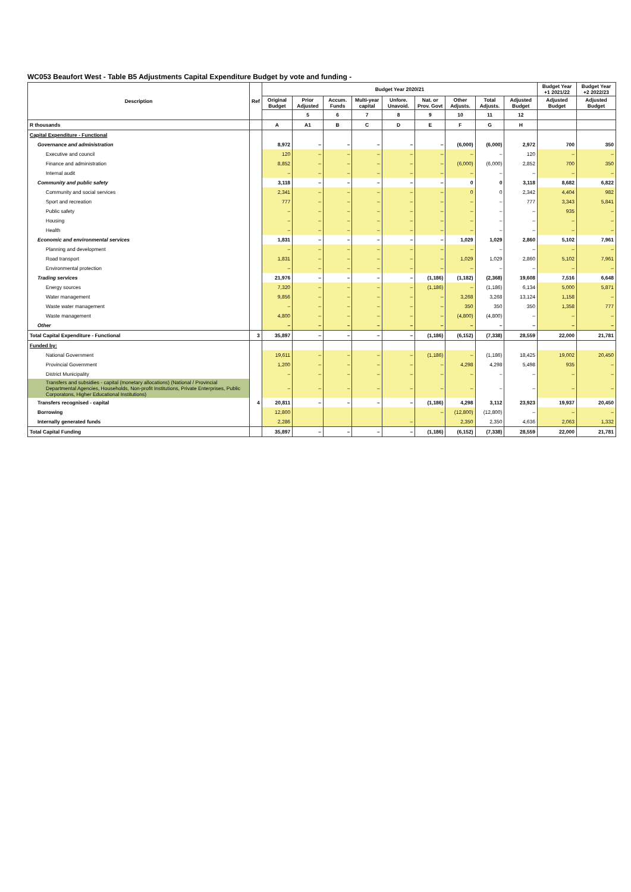WC053 Beaufort West - Table B5 Adjustments Capital Expenditure Budget by vote and funding -
| Description | Ref | Budget Year 2020/21 | | | | | | | | | Budget Year +1 2021/22 | Budget Year +2 2022/23 |
| --- | --- | --- | --- | --- | --- | --- | --- | --- | --- | --- | --- | --- |
| | | Original Budget | Prior Adjusted | Accum. Funds | Multi-year capital | Unfore. Unavoid. | Nat. or Prov. Govt | Other Adjusts. | Total Adjusts. | Adjusted Budget | Adjusted Budget | Adjusted Budget |
| | | | 5 | 6 | 7 | 8 | 9 | 10 | 11 | 12 | | |
| R thousands | | A | A1 | B | C | D | E | F | G | H | | |
| Capital Expenditure - Functional | | | | | | | | | | | | |
| Governance and administration | | 8,972 | – | – | – | – | – | (6,000) | (6,000) | 2,972 | 700 | 350 |
| Executive and council | | 120 | – | – | – | – | – | – | – | 120 | – | – |
| Finance and administration | | 8,852 | – | – | – | – | – | (6,000) | (6,000) | 2,852 | 700 | 350 |
| Internal audit | | – | – | – | – | – | – | – | – | – | – | – |
| Community and public safety | | 3,118 | – | – | – | – | – | 0 | 0 | 3,118 | 8,682 | 6,822 |
| Community and social services | | 2,341 | – | – | – | – | – | 0 | 0 | 2,342 | 4,404 | 982 |
| Sport and recreation | | 777 | – | – | – | – | – | – | – | 777 | 3,343 | 5,841 |
| Public safety | | – | – | – | – | – | – | – | – | – | 935 | – |
| Housing | | – | – | – | – | – | – | – | – | – | – | – |
| Health | | – | – | – | – | – | – | – | – | – | – | – |
| Economic and environmental services | | 1,831 | – | – | – | – | – | 1,029 | 1,029 | 2,860 | 5,102 | 7,961 |
| Planning and development | | – | – | – | – | – | – | – | – | – | – | – |
| Road transport | | 1,831 | – | – | – | – | – | 1,029 | 1,029 | 2,860 | 5,102 | 7,961 |
| Environmental protection | | – | – | – | – | – | – | – | – | – | – | – |
| Trading services | | 21,976 | – | – | – | – | (1,186) | (1,182) | (2,368) | 19,608 | 7,516 | 6,648 |
| Energy sources | | 7,320 | – | – | – | – | (1,186) | – | (1,186) | 6,134 | 5,000 | 5,871 |
| Water management | | 9,856 | – | – | – | – | – | 3,268 | 3,268 | 13,124 | 1,158 | – |
| Waste water management | | – | – | – | – | – | – | 350 | 350 | 350 | 1,358 | 777 |
| Waste management | | 4,800 | – | – | – | – | – | (4,800) | (4,800) | – | – | – |
| Other | | – | – | – | – | – | – | – | – | – | – | – |
| Total Capital Expenditure - Functional | 3 | 35,897 | – | – | – | – | (1,186) | (6,152) | (7,338) | 28,559 | 22,000 | 21,781 |
| Funded by: | | | | | | | | | | | | |
| National Government | | 19,611 | – | – | – | – | (1,186) | – | (1,186) | 18,425 | 19,002 | 20,450 |
| Provincial Government | | 1,200 | – | – | – | – | – | 4,298 | 4,298 | 5,498 | 935 | – |
| District Municipality | | – | – | – | – | – | – | – | – | – | – | – |
| Transfers and subsidies - capital (monetary allocations) (National / Provincial Departmental Agencies, Households, Non-profit Institutions, Private Enterprises, Public Corporatons, Higher Educational Institutions) | | – | – | – | – | – | – | – | – | – | – | – |
| Transfers recognised - capital | 4 | 20,811 | – | – | – | – | (1,186) | 4,298 | 3,112 | 23,923 | 19,937 | 20,450 |
| Borrowing | | 12,800 | | | | | – | (12,800) | (12,800) | – | – | – |
| Internally generated funds | | 2,286 | | | | – | | 2,350 | 2,350 | 4,636 | 2,063 | 1,332 |
| Total Capital Funding | | 35,897 | – | – | – | – | (1,186) | (6,152) | (7,338) | 28,559 | 22,000 | 21,781 |